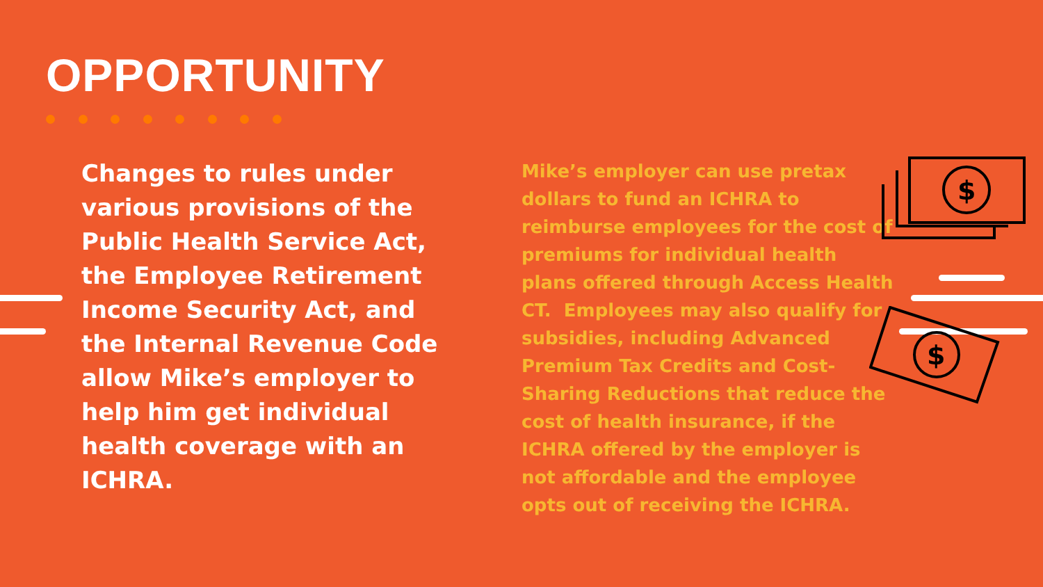OPPORTUNITY
Changes to rules under various provisions of the Public Health Service Act, the Employee Retirement Income Security Act, and the Internal Revenue Code allow Mike’s employer to help him get individual health coverage with an ICHRA.
Mike’s employer can use pretax dollars to fund an ICHRA to reimburse employees for the cost of premiums for individual health plans offered through Access Health CT. Employees may also qualify for subsidies, including Advanced Premium Tax Credits and Cost-Sharing Reductions that reduce the cost of health insurance, if the ICHRA offered by the employer is not affordable and the employee opts out of receiving the ICHRA.
$
$